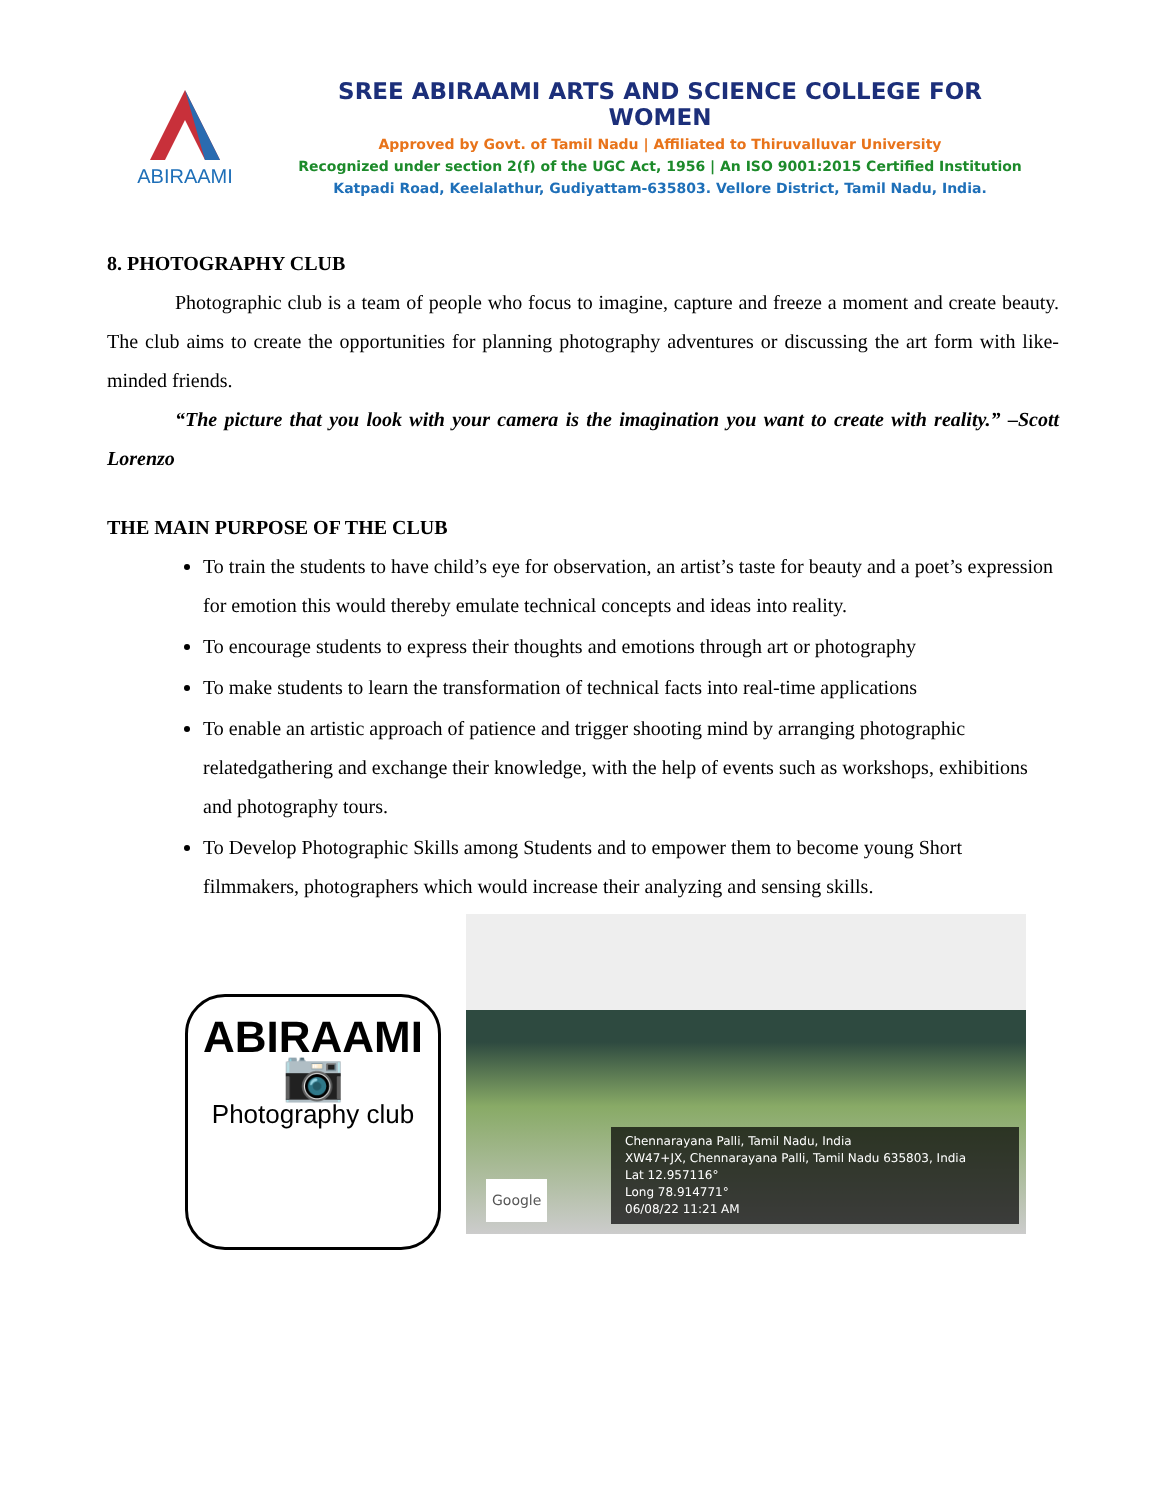ABIRAAMI
SREE ABIRAAMI ARTS AND SCIENCE COLLEGE FOR WOMEN
Approved by Govt. of Tamil Nadu | Affiliated to Thiruvalluvar University
Recognized under section 2(f) of the UGC Act, 1956 | An ISO 9001:2015 Certified Institution
Katpadi Road, Keelalathur, Gudiyattam-635803. Vellore District, Tamil Nadu, India.
8. PHOTOGRAPHY CLUB
Photographic club is a team of people who focus to imagine, capture and freeze a moment and create beauty. The club aims to create the opportunities for planning photography adventures or discussing the art form with like-minded friends.
“The picture that you look with your camera is the imagination you want to create with reality.” –Scott Lorenzo
THE MAIN PURPOSE OF THE CLUB
To train the students to have child’s eye for observation, an artist’s taste for beauty and a poet’s expression for emotion this would thereby emulate technical concepts and ideas into reality.
To encourage students to express their thoughts and emotions through art or photography
To make students to learn the transformation of technical facts into real-time applications
To enable an artistic approach of patience and trigger shooting mind by arranging photographic relatedgathering and exchange their knowledge, with the help of events such as workshops, exhibitions and photography tours.
To Develop Photographic Skills among Students and to empower them to become young Short filmmakers, photographers which would increase their analyzing and sensing skills.
ABIRAAMI
📷
Photography club
Chennarayana Palli, Tamil Nadu, India
XW47+JX, Chennarayana Palli, Tamil Nadu 635803, India
Lat 12.957116°
Long 78.914771°
06/08/22 11:21 AM
Google